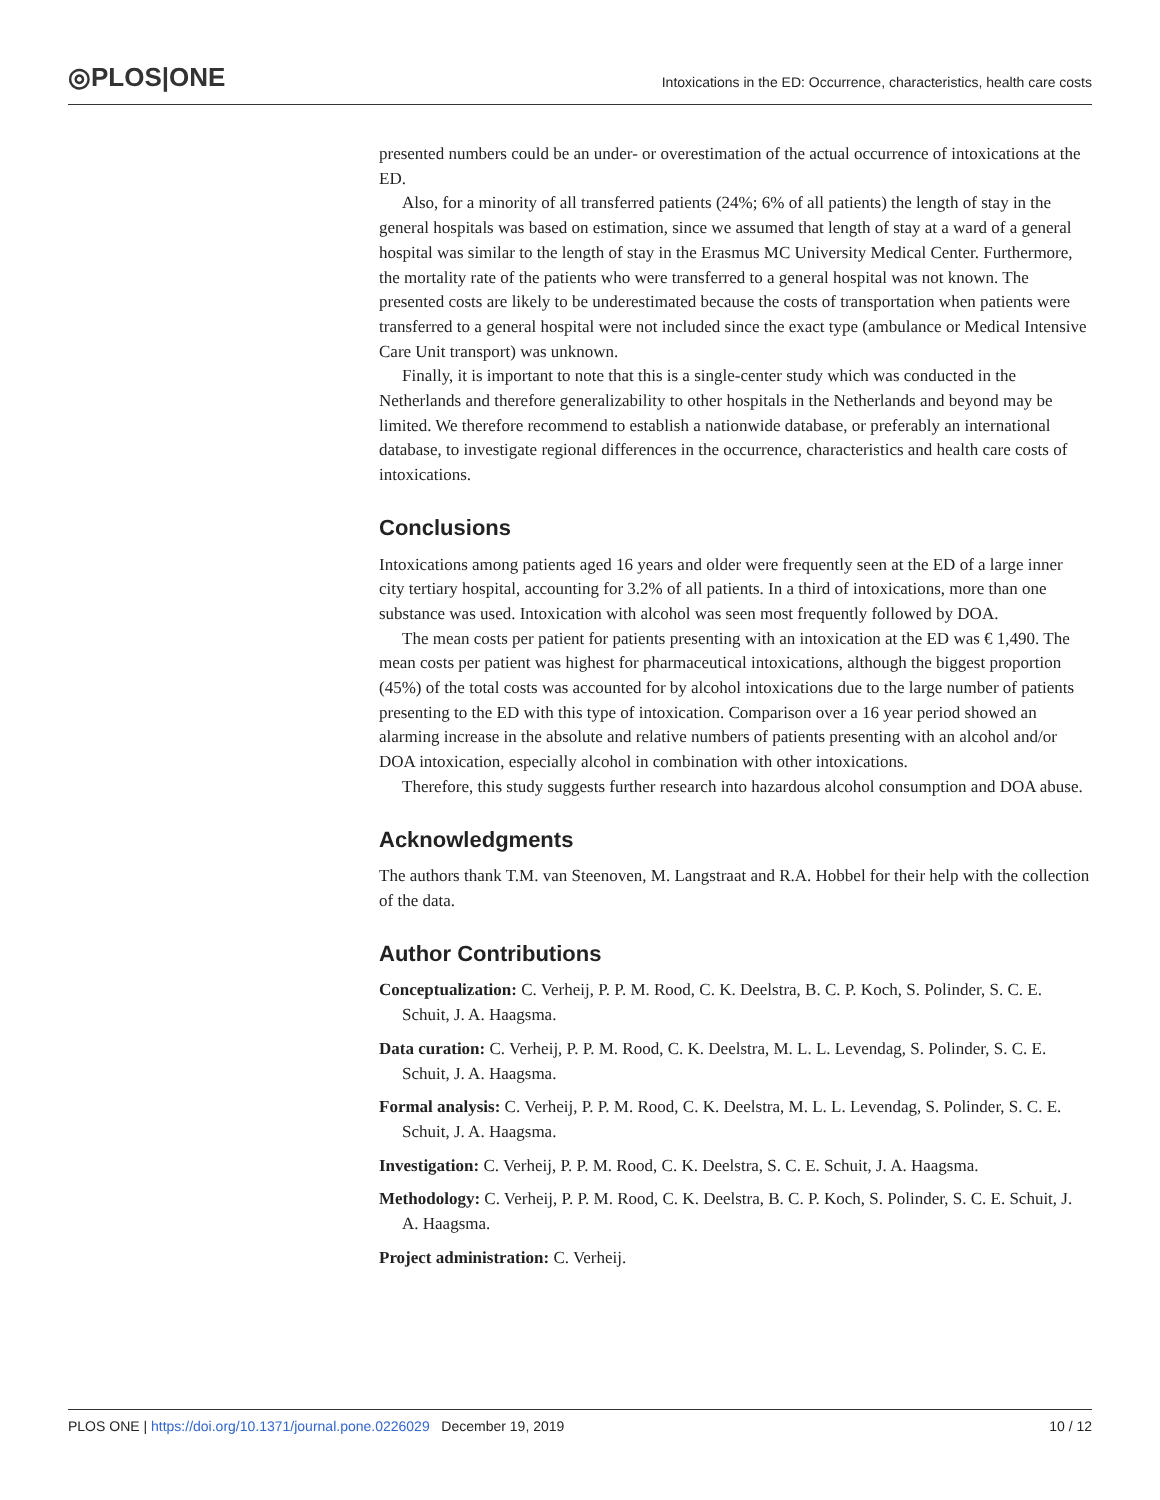◎PLOS|ONE Intoxications in the ED: Occurrence, characteristics, health care costs
presented numbers could be an under- or overestimation of the actual occurrence of intoxications at the ED.
Also, for a minority of all transferred patients (24%; 6% of all patients) the length of stay in the general hospitals was based on estimation, since we assumed that length of stay at a ward of a general hospital was similar to the length of stay in the Erasmus MC University Medical Center. Furthermore, the mortality rate of the patients who were transferred to a general hospital was not known. The presented costs are likely to be underestimated because the costs of transportation when patients were transferred to a general hospital were not included since the exact type (ambulance or Medical Intensive Care Unit transport) was unknown.
Finally, it is important to note that this is a single-center study which was conducted in the Netherlands and therefore generalizability to other hospitals in the Netherlands and beyond may be limited. We therefore recommend to establish a nationwide database, or preferably an international database, to investigate regional differences in the occurrence, characteristics and health care costs of intoxications.
Conclusions
Intoxications among patients aged 16 years and older were frequently seen at the ED of a large inner city tertiary hospital, accounting for 3.2% of all patients. In a third of intoxications, more than one substance was used. Intoxication with alcohol was seen most frequently followed by DOA.
The mean costs per patient for patients presenting with an intoxication at the ED was € 1,490. The mean costs per patient was highest for pharmaceutical intoxications, although the biggest proportion (45%) of the total costs was accounted for by alcohol intoxications due to the large number of patients presenting to the ED with this type of intoxication. Comparison over a 16 year period showed an alarming increase in the absolute and relative numbers of patients presenting with an alcohol and/or DOA intoxication, especially alcohol in combination with other intoxications.
Therefore, this study suggests further research into hazardous alcohol consumption and DOA abuse.
Acknowledgments
The authors thank T.M. van Steenoven, M. Langstraat and R.A. Hobbel for their help with the collection of the data.
Author Contributions
Conceptualization: C. Verheij, P. P. M. Rood, C. K. Deelstra, B. C. P. Koch, S. Polinder, S. C. E. Schuit, J. A. Haagsma.
Data curation: C. Verheij, P. P. M. Rood, C. K. Deelstra, M. L. L. Levendag, S. Polinder, S. C. E. Schuit, J. A. Haagsma.
Formal analysis: C. Verheij, P. P. M. Rood, C. K. Deelstra, M. L. L. Levendag, S. Polinder, S. C. E. Schuit, J. A. Haagsma.
Investigation: C. Verheij, P. P. M. Rood, C. K. Deelstra, S. C. E. Schuit, J. A. Haagsma.
Methodology: C. Verheij, P. P. M. Rood, C. K. Deelstra, B. C. P. Koch, S. Polinder, S. C. E. Schuit, J. A. Haagsma.
Project administration: C. Verheij.
PLOS ONE | https://doi.org/10.1371/journal.pone.0226029 December 19, 2019 10 / 12